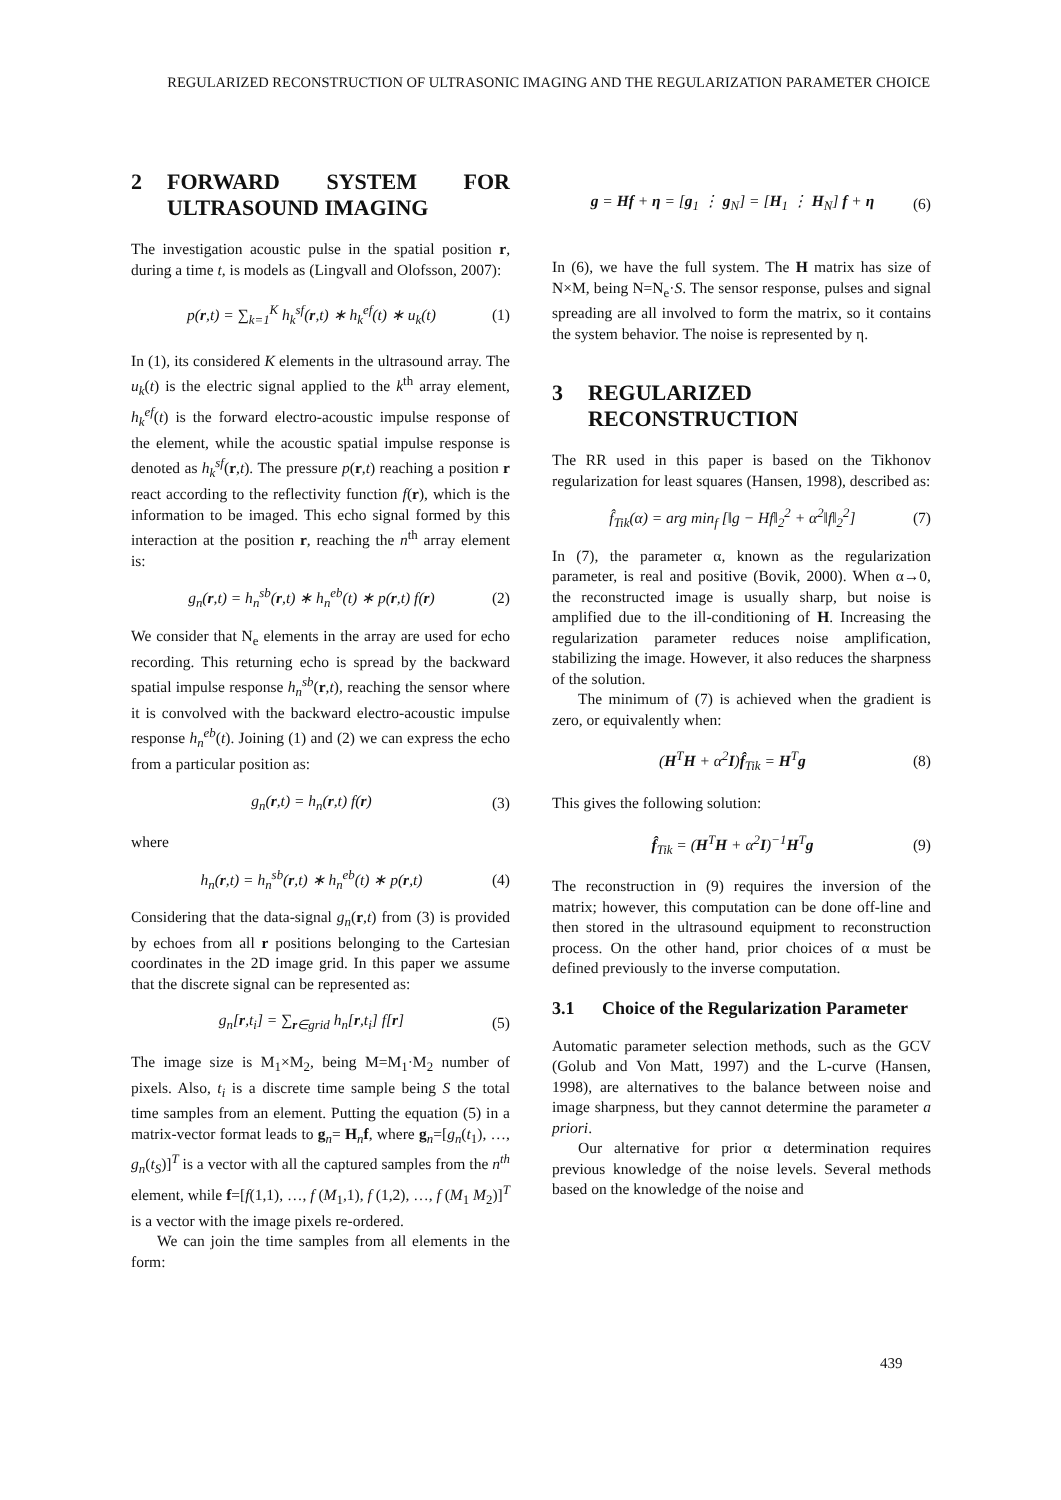REGULARIZED RECONSTRUCTION OF ULTRASONIC IMAGING AND THE REGULARIZATION PARAMETER CHOICE
2 FORWARD SYSTEM FOR ULTRASOUND IMAGING
The investigation acoustic pulse in the spatial position r, during a time t, is models as (Lingvall and Olofsson, 2007):
p(r,t) = ∑<sub>k=1</sub><sup>K</sup> h<sub>k</sub><sup>sf</sup>(r,t) ∗ h<sub>k</sub><sup>ef</sup>(t) ∗ u<sub>k</sub>(t)
(1)
In (1), its considered K elements in the ultrasound array. The u<sub>k</sub>(t) is the electric signal applied to the k<sup>th</sup> array element, h<sub>k</sub><sup>ef</sup>(t) is the forward electro-acoustic impulse response of the element, while the acoustic spatial impulse response is denoted as h<sub>k</sub><sup>sf</sup>(r,t). The pressure p(r,t) reaching a position r react according to the reflectivity function f(r), which is the information to be imaged. This echo signal formed by this interaction at the position r, reaching the n<sup>th</sup> array element is:
g<sub>n</sub>(r,t) = h<sub>n</sub><sup>sb</sup>(r,t) ∗ h<sub>n</sub><sup>eb</sup>(t) ∗ p(r,t) f(r)
(2)
We consider that N<sub>e</sub> elements in the array are used for echo recording. This returning echo is spread by the backward spatial impulse response h<sub>n</sub><sup>sb</sup>(r,t), reaching the sensor where it is convolved with the backward electro-acoustic impulse response h<sub>n</sub><sup>eb</sup>(t). Joining (1) and (2) we can express the echo from a particular position as:
g<sub>n</sub>(r,t) = h<sub>n</sub>(r,t) f(r) (3)
where
h<sub>n</sub>(r,t) = h<sub>n</sub><sup>sb</sup>(r,t) ∗ h<sub>n</sub><sup>eb</sup>(t) ∗ p(r,t)
(4)
Considering that the data-signal g<sub>n</sub>(r,t) from (3) is provided by echoes from all r positions belonging to the Cartesian coordinates in the 2D image grid. In this paper we assume that the discrete signal can be represented as:
g<sub>n</sub>[r,t<sub>i</sub>] = ∑<sub>r∈grid</sub> h<sub>n</sub>[r,t<sub>i</sub>] f[r]
(5)
The image size is M<sub>1</sub>×M<sub>2</sub>, being M=M<sub>1</sub>·M<sub>2</sub> number of pixels. Also, t<sub>i</sub> is a discrete time sample being S the total time samples from an element. Putting the equation (5) in a matrix-vector format leads to g<sub>n</sub>= H<sub>n</sub>f, where g<sub>n</sub>=[g<sub>n</sub>(t<sub>1</sub>), …, g<sub>n</sub>(t<sub>S</sub>)]<sup>T</sup> is a vector with all the captured samples from the n<sup>th</sup> element, while f=[f(1,1), …, f (M<sub>1</sub>,1), f (1,2), …, f (M<sub>1</sub> M<sub>2</sub>)]<sup>T</sup> is a vector with the image pixels re-ordered.
We can join the time samples from all elements in the form:
g = Hf + η = [g<sub>1</sub> ⋮ g<sub>N</sub>] = [H<sub>1</sub> ⋮ H<sub>N</sub>] f + η
(6)
In (6), we have the full system. The H matrix has size of N×M, being N=N<sub>e</sub>·S. The sensor response, pulses and signal spreading are all involved to form the matrix, so it contains the system behavior. The noise is represented by η.
3 REGULARIZED RECONSTRUCTION
The RR used in this paper is based on the Tikhonov regularization for least squares (Hansen, 1998), described as:
f̂<sub>Tik</sub>(α) = arg min<sub>f</sub> [‖g − Hf‖<sub>2</sub><sup>2</sup> + α<sup>2</sup>‖f‖<sub>2</sub><sup>2</sup>]
(7)
In (7), the parameter α, known as the regularization parameter, is real and positive (Bovik, 2000). When α→0, the reconstructed image is usually sharp, but noise is amplified due to the ill-conditioning of H. Increasing the regularization parameter reduces noise amplification, stabilizing the image. However, it also reduces the sharpness of the solution.
The minimum of (7) is achieved when the gradient is zero, or equivalently when:
(H<sup>T</sup>H + α<sup>2</sup>I)f̂<sub>Tik</sub> = H<sup>T</sup>g (8)
This gives the following solution:
f̂<sub>Tik</sub> = (H<sup>T</sup>H + α<sup>2</sup>I)<sup>−1</sup>H<sup>T</sup>g (9)
The reconstruction in (9) requires the inversion of the matrix; however, this computation can be done off-line and then stored in the ultrasound equipment to reconstruction process. On the other hand, prior choices of α must be defined previously to the inverse computation.
3.1 Choice of the Regularization Parameter
Automatic parameter selection methods, such as the GCV (Golub and Von Matt, 1997) and the L-curve (Hansen, 1998), are alternatives to the balance between noise and image sharpness, but they cannot determine the parameter a priori.
Our alternative for prior α determination requires previous knowledge of the noise levels. Several methods based on the knowledge of the noise and
439